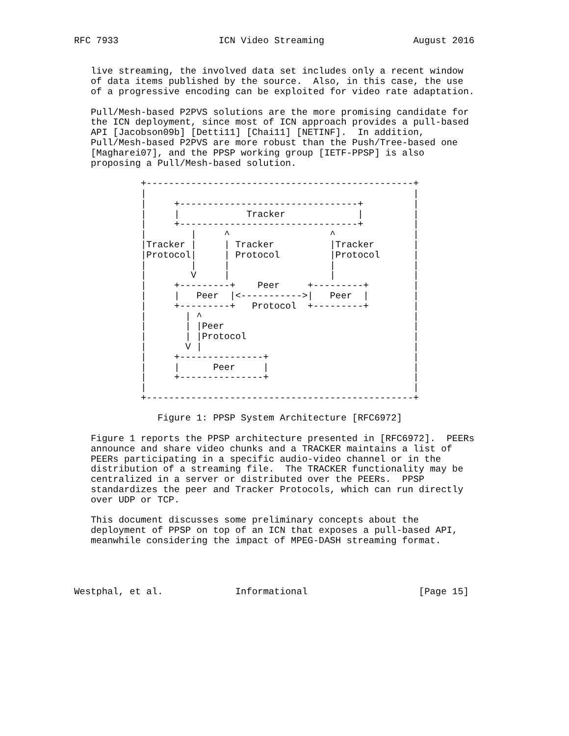RFC 7933                  ICN Video Streaming                August 2016


   live streaming, the involved data set includes only a recent window
   of data items published by the source.  Also, in this case, the use
   of a progressive encoding can be exploited for video rate adaptation.

   Pull/Mesh-based P2PVS solutions are the more promising candidate for
   the ICN deployment, since most of ICN approach provides a pull-based
   API [Jacobson09b] [Detti11] [Chai11] [NETINF].  In addition,
   Pull/Mesh-based P2PVS are more robust than the Push/Tree-based one
   [Magharei07], and the PPSP working group [IETF-PPSP] is also
   proposing a Pull/Mesh-based solution.

            +------------------------------------------------+
            |                                                |
            |     +--------------------------------+         |
            |     |            Tracker             |         |
            |     +--------------------------------+         |
            |        |     ^                  ^              |
            |Tracker |     | Tracker          |Tracker       |
            |Protocol|     | Protocol         |Protocol      |
            |        |     |                  |              |
            |        V     |                  |              |
            |     +---------+    Peer     +---------+        |
            |     |   Peer  |<----------->|   Peer  |        |
            |     +---------+   Protocol  +---------+        |
            |       | ^                                      |
            |       | |Peer                                  |
            |       | |Protocol                              |
            |       V |                                      |
            |     +---------------+                          |
            |     |      Peer     |                          |
            |     +---------------+                          |
            |                                                |
            +------------------------------------------------+

               Figure 1: PPSP System Architecture [RFC6972]

   Figure 1 reports the PPSP architecture presented in [RFC6972].  PEERs
   announce and share video chunks and a TRACKER maintains a list of
   PEERs participating in a specific audio-video channel or in the
   distribution of a streaming file.  The TRACKER functionality may be
   centralized in a server or distributed over the PEERs.  PPSP
   standardizes the peer and Tracker Protocols, which can run directly
   over UDP or TCP.

   This document discusses some preliminary concepts about the
   deployment of PPSP on top of an ICN that exposes a pull-based API,
   meanwhile considering the impact of MPEG-DASH streaming format.




Westphal, et al.             Informational                    [Page 15]